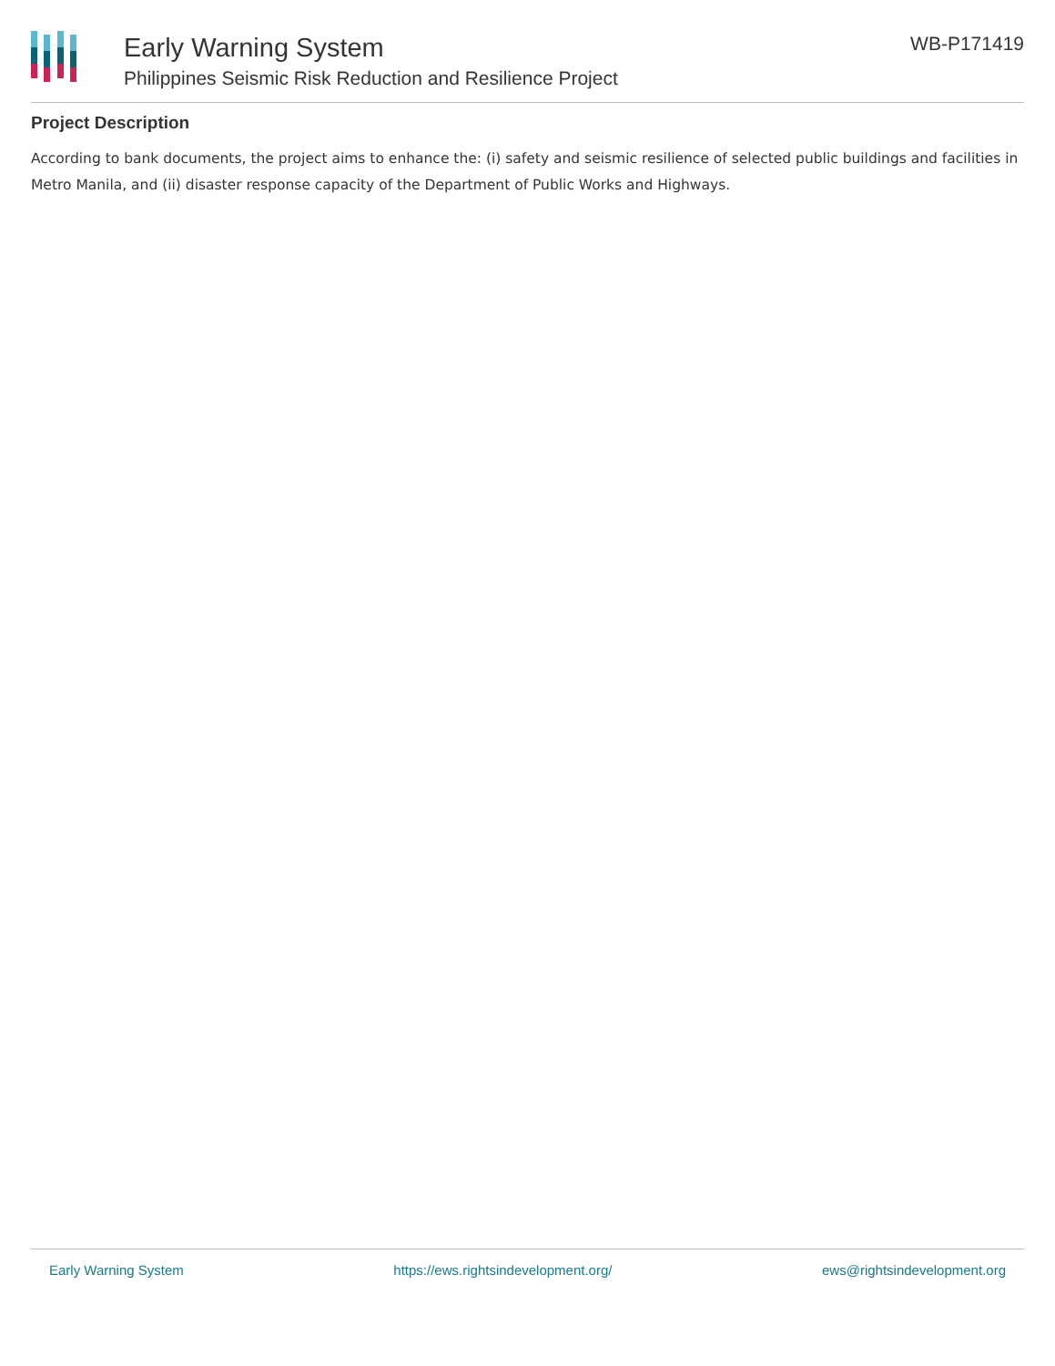Early Warning System
Philippines Seismic Risk Reduction and Resilience Project
WB-P171419
Project Description
According to bank documents, the project aims to enhance the: (i) safety and seismic resilience of selected public buildings and facilities in Metro Manila, and (ii) disaster response capacity of the Department of Public Works and Highways.
Early Warning System https://ews.rightsindevelopment.org/ ews@rightsindevelopment.org